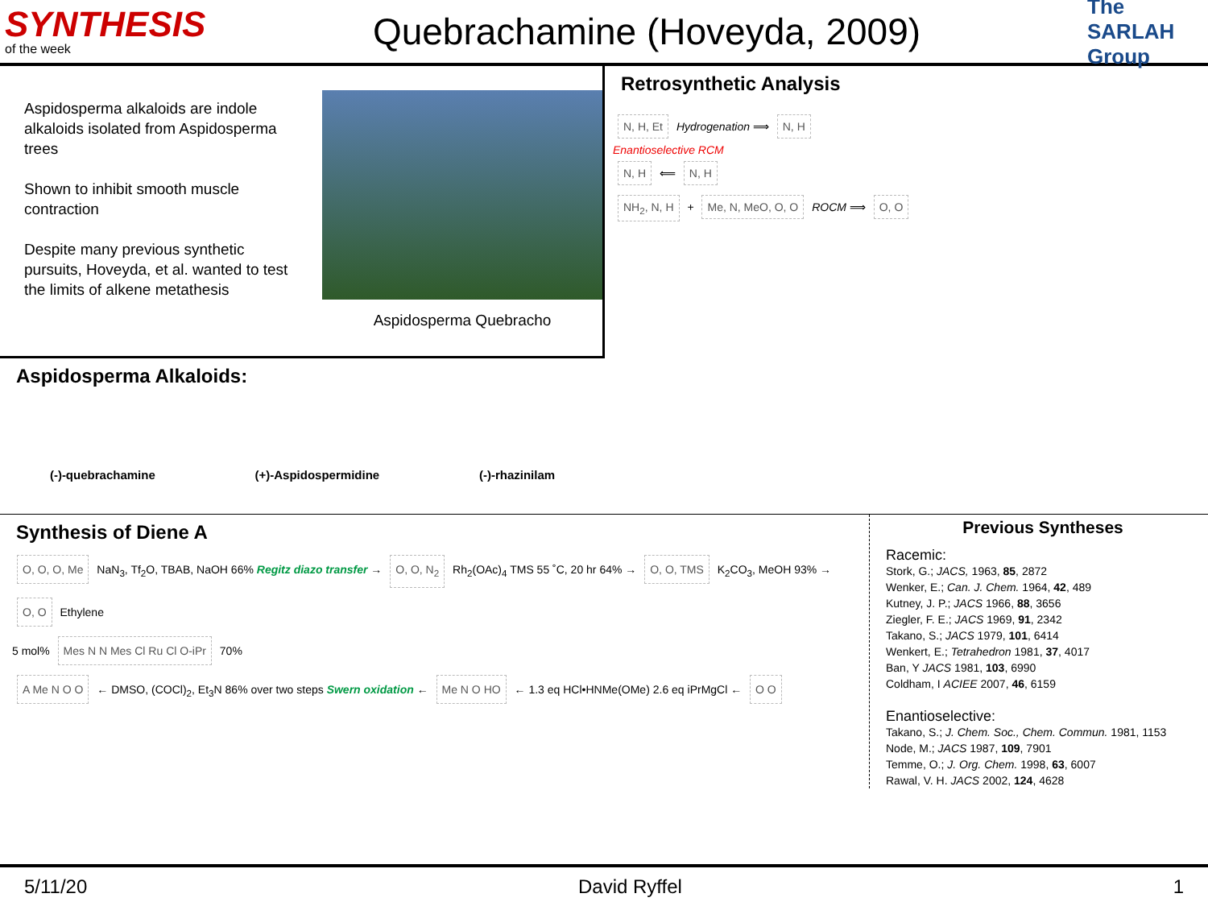SYNTHESIS
of the week
Quebrachamine (Hoveyda, 2009)
The SARLAH Group
Aspidosperma alkaloids are indole alkaloids isolated from Aspidosperma trees
Shown to inhibit smooth muscle contraction
Despite many previous synthetic pursuits, Hoveyda, et al. wanted to test the limits of alkene metathesis
Aspidosperma Quebracho
Aspidosperma Alkaloids:
(-)-quebrachamine (+)-Aspidospermidine (-)-rhazinilam
Retrosynthetic Analysis
N, H, Et Hydrogenation ⟹ N, H
Enantioselective RCM
N, H ⟸ N, H
NH<sub>2</sub>, N, H + Me, N, MeO, O, O ROCM ⟹ O, O
Synthesis of Diene A
O, O, O, Me NaN<sub>3</sub>, Tf<sub>2</sub>O, TBAB, NaOH 66% Regitz diazo transfer → O, O, N<sub>2</sub> Rh<sub>2</sub>(OAc)<sub>4</sub> TMS 55 ˚C, 20 hr 64% → O, O, TMS K<sub>2</sub>CO<sub>3</sub>, MeOH 93% → O, O Ethylene
5 mol% Mes N N Mes Cl Ru Cl O-iPr 70%
A Me N O O ← DMSO, (COCl)<sub>2</sub>, Et<sub>3</sub>N 86% over two steps Swern oxidation ← Me N O HO ← 1.3 eq HCl•HNMe(OMe) 2.6 eq iPrMgCl ← O O
Previous Syntheses
Racemic:
Stork, G.; JACS, 1963, 85, 2872
Wenker, E.; Can. J. Chem. 1964, 42, 489
Kutney, J. P.; JACS 1966, 88, 3656
Ziegler, F. E.; JACS 1969, 91, 2342
Takano, S.; JACS 1979, 101, 6414
Wenkert, E.; Tetrahedron 1981, 37, 4017
Ban, Y JACS 1981, 103, 6990
Coldham, I ACIEE 2007, 46, 6159
Enantioselective:
Takano, S.; J. Chem. Soc., Chem. Commun. 1981, 1153
Node, M.; JACS 1987, 109, 7901
Temme, O.; J. Org. Chem. 1998, 63, 6007
Rawal, V. H. JACS 2002, 124, 4628
5/11/20 David Ryffel 1